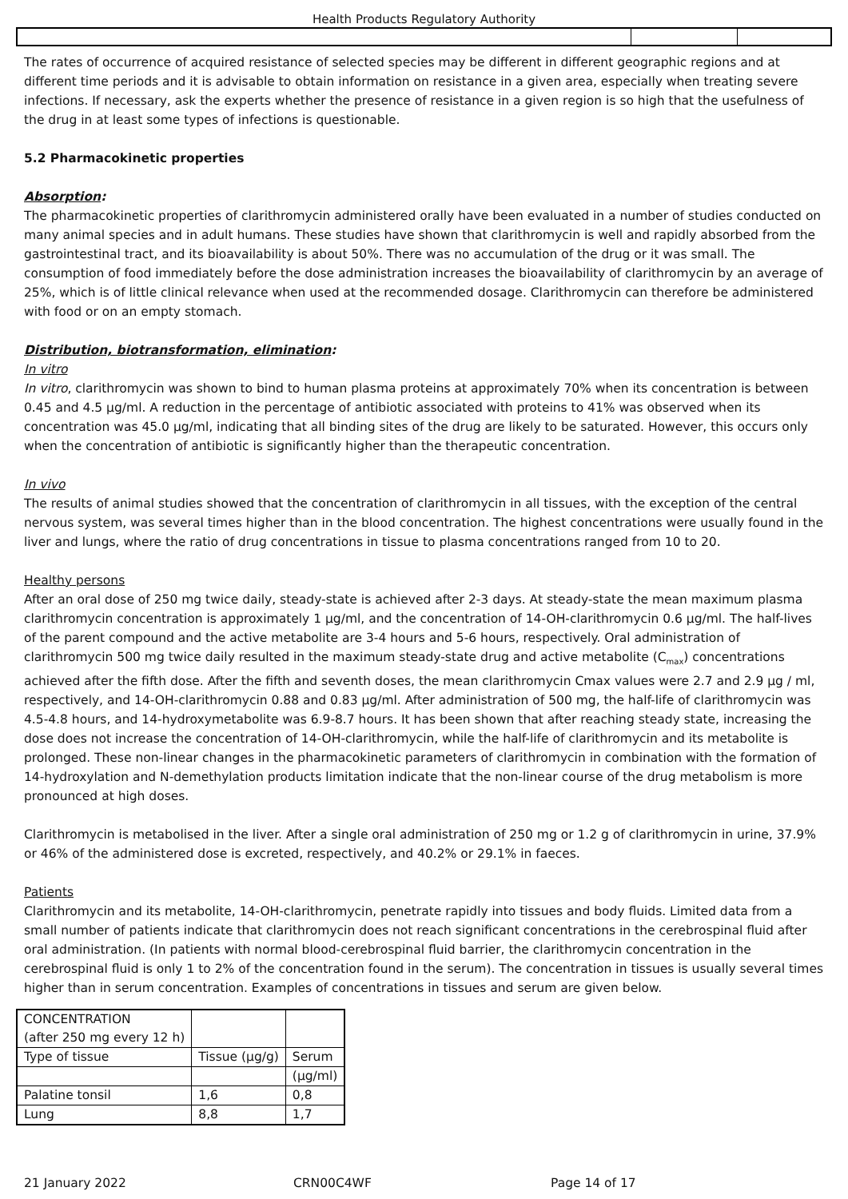Health Products Regulatory Authority
The rates of occurrence of acquired resistance of selected species may be different in different geographic regions and at different time periods and it is advisable to obtain information on resistance in a given area, especially when treating severe infections. If necessary, ask the experts whether the presence of resistance in a given region is so high that the usefulness of the drug in at least some types of infections is questionable.
5.2 Pharmacokinetic properties
Absorption:
The pharmacokinetic properties of clarithromycin administered orally have been evaluated in a number of studies conducted on many animal species and in adult humans. These studies have shown that clarithromycin is well and rapidly absorbed from the gastrointestinal tract, and its bioavailability is about 50%. There was no accumulation of the drug or it was small. The consumption of food immediately before the dose administration increases the bioavailability of clarithromycin by an average of 25%, which is of little clinical relevance when used at the recommended dosage. Clarithromycin can therefore be administered with food or on an empty stomach.
Distribution, biotransformation, elimination:
In vitro
In vitro, clarithromycin was shown to bind to human plasma proteins at approximately 70% when its concentration is between 0.45 and 4.5 µg/ml. A reduction in the percentage of antibiotic associated with proteins to 41% was observed when its concentration was 45.0 µg/ml, indicating that all binding sites of the drug are likely to be saturated. However, this occurs only when the concentration of antibiotic is significantly higher than the therapeutic concentration.
In vivo
The results of animal studies showed that the concentration of clarithromycin in all tissues, with the exception of the central nervous system, was several times higher than in the blood concentration. The highest concentrations were usually found in the liver and lungs, where the ratio of drug concentrations in tissue to plasma concentrations ranged from 10 to 20.
Healthy persons
After an oral dose of 250 mg twice daily, steady-state is achieved after 2-3 days. At steady-state the mean maximum plasma clarithromycin concentration is approximately 1 µg/ml, and the concentration of 14-OH-clarithromycin 0.6 µg/ml. The half-lives of the parent compound and the active metabolite are 3-4 hours and 5-6 hours, respectively. Oral administration of clarithromycin 500 mg twice daily resulted in the maximum steady-state drug and active metabolite (C<sub>max</sub>) concentrations achieved after the fifth dose. After the fifth and seventh doses, the mean clarithromycin Cmax values were 2.7 and 2.9 µg / ml, respectively, and 14-OH-clarithromycin 0.88 and 0.83 µg/ml. After administration of 500 mg, the half-life of clarithromycin was 4.5-4.8 hours, and 14-hydroxymetabolite was 6.9-8.7 hours. It has been shown that after reaching steady state, increasing the dose does not increase the concentration of 14-OH-clarithromycin, while the half-life of clarithromycin and its metabolite is prolonged. These non-linear changes in the pharmacokinetic parameters of clarithromycin in combination with the formation of 14-hydroxylation and N-demethylation products limitation indicate that the non-linear course of the drug metabolism is more pronounced at high doses.
Clarithromycin is metabolised in the liver. After a single oral administration of 250 mg or 1.2 g of clarithromycin in urine, 37.9% or 46% of the administered dose is excreted, respectively, and 40.2% or 29.1% in faeces.
Patients
Clarithromycin and its metabolite, 14-OH-clarithromycin, penetrate rapidly into tissues and body fluids. Limited data from a small number of patients indicate that clarithromycin does not reach significant concentrations in the cerebrospinal fluid after oral administration. (In patients with normal blood-cerebrospinal fluid barrier, the clarithromycin concentration in the cerebrospinal fluid is only 1 to 2% of the concentration found in the serum). The concentration in tissues is usually several times higher than in serum concentration. Examples of concentrations in tissues and serum are given below.
| CONCENTRATION (after 250 mg every 12 h) | | |
| Type of tissue | Tissue (µg/g) | Serum |
| | | (µg/ml) |
| Palatine tonsil | 1,6 | 0,8 |
| Lung | 8,8 | 1,7 |
21 January 2022 CRN00C4WF Page 14 of 17